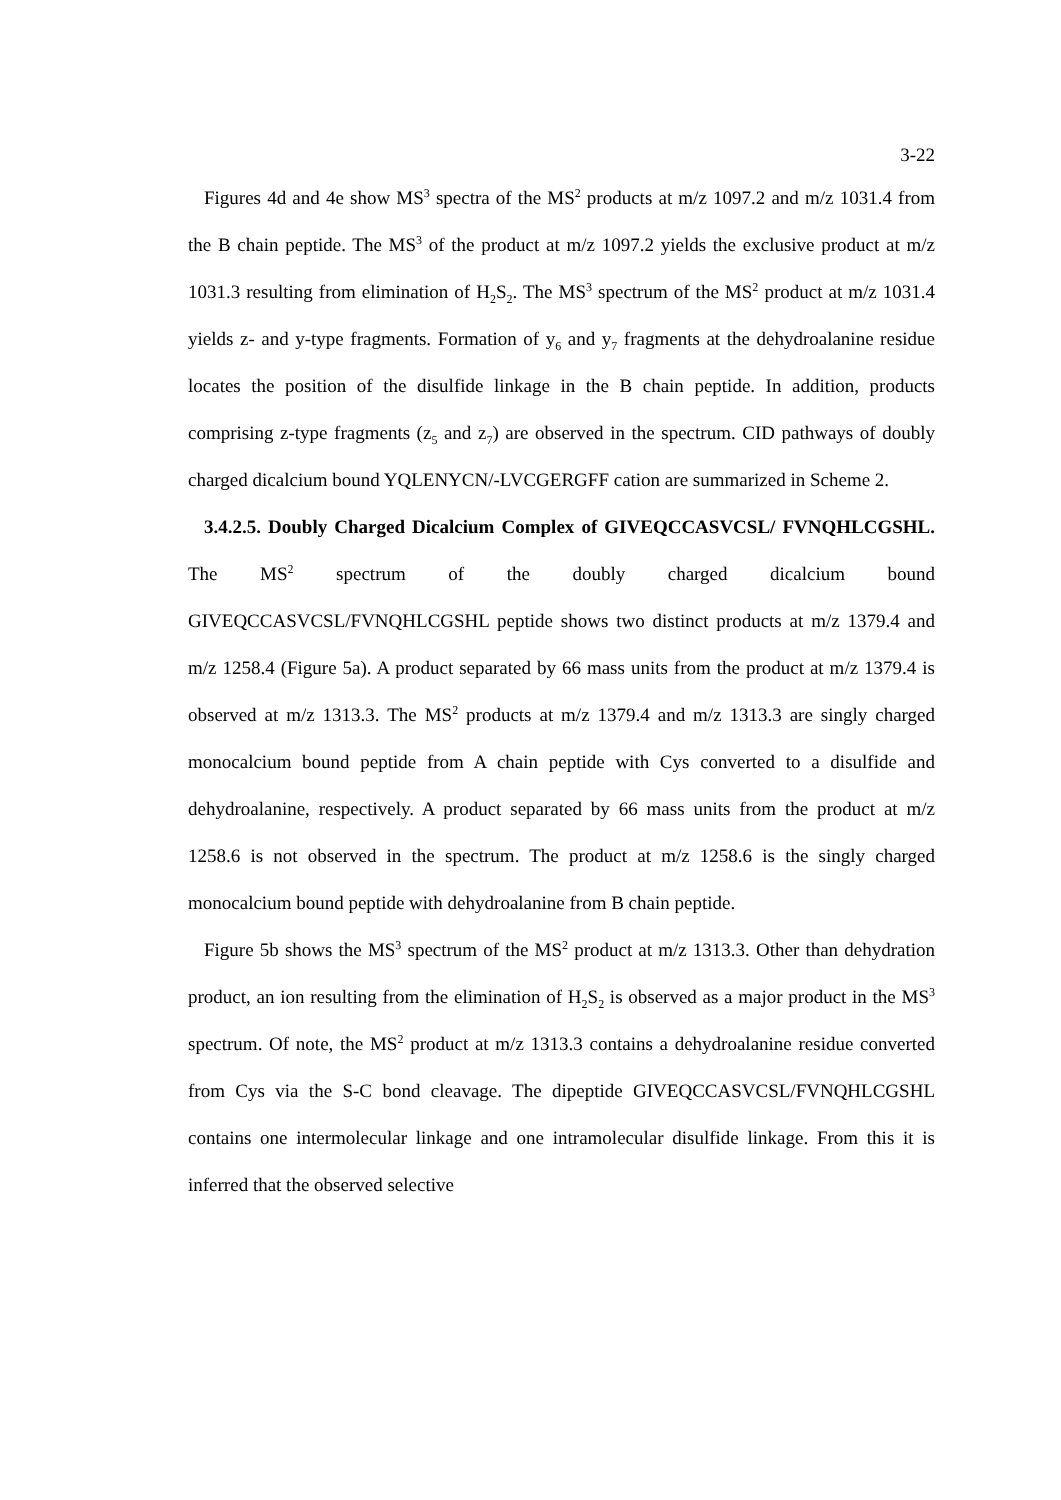3-22
Figures 4d and 4e show MS<sup>3</sup> spectra of the MS<sup>2</sup> products at m/z 1097.2 and m/z 1031.4 from the B chain peptide. The MS<sup>3</sup> of the product at m/z 1097.2 yields the exclusive product at m/z 1031.3 resulting from elimination of H<sub>2</sub>S<sub>2</sub>. The MS<sup>3</sup> spectrum of the MS<sup>2</sup> product at m/z 1031.4 yields z- and y-type fragments. Formation of y<sub>6</sub> and y<sub>7</sub> fragments at the dehydroalanine residue locates the position of the disulfide linkage in the B chain peptide. In addition, products comprising z-type fragments (z<sub>5</sub> and z<sub>7</sub>) are observed in the spectrum. CID pathways of doubly charged dicalcium bound YQLENYCN/-LVCGERGFF cation are summarized in Scheme 2.
3.4.2.5. Doubly Charged Dicalcium Complex of GIVEQCCASVCSL/ FVNQHLCGSHL. The MS<sup>2</sup> spectrum of the doubly charged dicalcium bound GIVEQCCASVCSL/FVNQHLCGSHL peptide shows two distinct products at m/z 1379.4 and m/z 1258.4 (Figure 5a). A product separated by 66 mass units from the product at m/z 1379.4 is observed at m/z 1313.3. The MS<sup>2</sup> products at m/z 1379.4 and m/z 1313.3 are singly charged monocalcium bound peptide from A chain peptide with Cys converted to a disulfide and dehydroalanine, respectively. A product separated by 66 mass units from the product at m/z 1258.6 is not observed in the spectrum. The product at m/z 1258.6 is the singly charged monocalcium bound peptide with dehydroalanine from B chain peptide.
Figure 5b shows the MS<sup>3</sup> spectrum of the MS<sup>2</sup> product at m/z 1313.3. Other than dehydration product, an ion resulting from the elimination of H<sub>2</sub>S<sub>2</sub> is observed as a major product in the MS<sup>3</sup> spectrum. Of note, the MS<sup>2</sup> product at m/z 1313.3 contains a dehydroalanine residue converted from Cys via the S-C bond cleavage. The dipeptide GIVEQCCASVCSL/FVNQHLCGSHL contains one intermolecular linkage and one intramolecular disulfide linkage. From this it is inferred that the observed selective